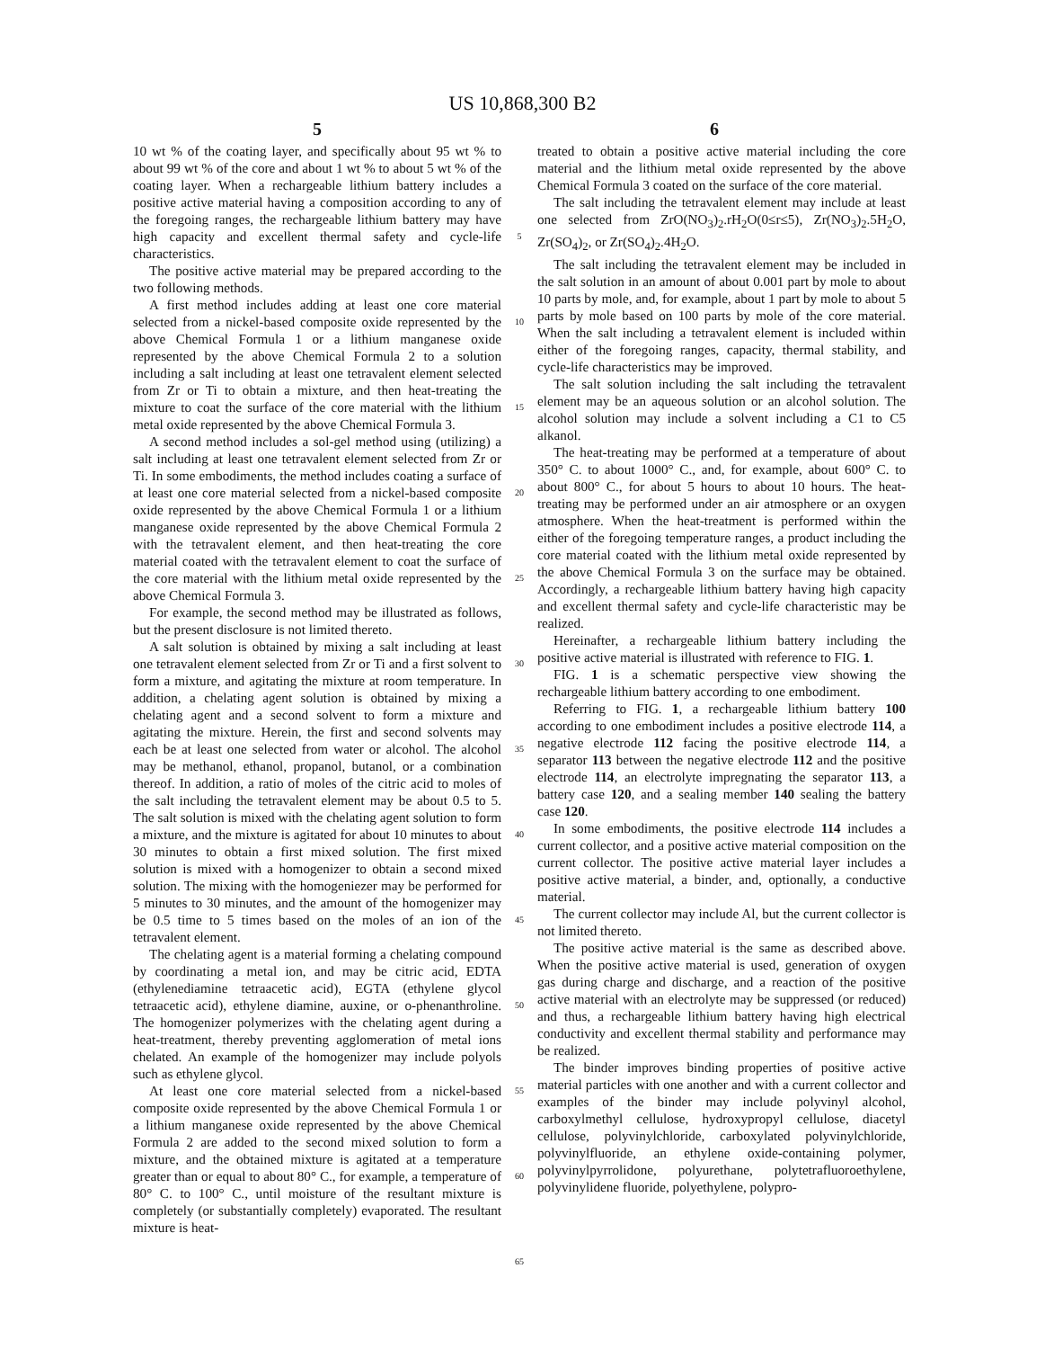US 10,868,300 B2
5 6
10 wt % of the coating layer, and specifically about 95 wt % to about 99 wt % of the core and about 1 wt % to about 5 wt % of the coating layer. When a rechargeable lithium battery includes a positive active material having a composition according to any of the foregoing ranges, the rechargeable lithium battery may have high capacity and excellent thermal safety and cycle-life characteristics.
The positive active material may be prepared according to the two following methods.
A first method includes adding at least one core material selected from a nickel-based composite oxide represented by the above Chemical Formula 1 or a lithium manganese oxide represented by the above Chemical Formula 2 to a solution including a salt including at least one tetravalent element selected from Zr or Ti to obtain a mixture, and then heat-treating the mixture to coat the surface of the core material with the lithium metal oxide represented by the above Chemical Formula 3.
A second method includes a sol-gel method using (utilizing) a salt including at least one tetravalent element selected from Zr or Ti. In some embodiments, the method includes coating a surface of at least one core material selected from a nickel-based composite oxide represented by the above Chemical Formula 1 or a lithium manganese oxide represented by the above Chemical Formula 2 with the tetravalent element, and then heat-treating the core material coated with the tetravalent element to coat the surface of the core material with the lithium metal oxide represented by the above Chemical Formula 3.
For example, the second method may be illustrated as follows, but the present disclosure is not limited thereto.
A salt solution is obtained by mixing a salt including at least one tetravalent element selected from Zr or Ti and a first solvent to form a mixture, and agitating the mixture at room temperature. In addition, a chelating agent solution is obtained by mixing a chelating agent and a second solvent to form a mixture and agitating the mixture. Herein, the first and second solvents may each be at least one selected from water or alcohol. The alcohol may be methanol, ethanol, propanol, butanol, or a combination thereof. In addition, a ratio of moles of the citric acid to moles of the salt including the tetravalent element may be about 0.5 to 5. The salt solution is mixed with the chelating agent solution to form a mixture, and the mixture is agitated for about 10 minutes to about 30 minutes to obtain a first mixed solution. The first mixed solution is mixed with a homogenizer to obtain a second mixed solution. The mixing with the homogeniezer may be performed for 5 minutes to 30 minutes, and the amount of the homogenizer may be 0.5 time to 5 times based on the moles of an ion of the tetravalent element.
The chelating agent is a material forming a chelating compound by coordinating a metal ion, and may be citric acid, EDTA (ethylenediamine tetraacetic acid), EGTA (ethylene glycol tetraacetic acid), ethylene diamine, auxine, or o-phenanthroline. The homogenizer polymerizes with the chelating agent during a heat-treatment, thereby preventing agglomeration of metal ions chelated. An example of the homogenizer may include polyols such as ethylene glycol.
At least one core material selected from a nickel-based composite oxide represented by the above Chemical Formula 1 or a lithium manganese oxide represented by the above Chemical Formula 2 are added to the second mixed solution to form a mixture, and the obtained mixture is agitated at a temperature greater than or equal to about 80° C., for example, a temperature of 80° C. to 100° C., until moisture of the resultant mixture is completely (or substantially completely) evaporated. The resultant mixture is heat-
5
10
15
20
25
30
35
40
45
50
55
60
65
treated to obtain a positive active material including the core material and the lithium metal oxide represented by the above Chemical Formula 3 coated on the surface of the core material.
The salt including the tetravalent element may include at least one selected from ZrO(NO<sub>3</sub>)<sub>2</sub>.rH<sub>2</sub>O(0≤r≤5), Zr(NO<sub>3</sub>)<sub>2</sub>.5H<sub>2</sub>O, Zr(SO<sub>4</sub>)<sub>2</sub>, or Zr(SO<sub>4</sub>)<sub>2</sub>.4H<sub>2</sub>O.
The salt including the tetravalent element may be included in the salt solution in an amount of about 0.001 part by mole to about 10 parts by mole, and, for example, about 1 part by mole to about 5 parts by mole based on 100 parts by mole of the core material. When the salt including a tetravalent element is included within either of the foregoing ranges, capacity, thermal stability, and cycle-life characteristics may be improved.
The salt solution including the salt including the tetravalent element may be an aqueous solution or an alcohol solution. The alcohol solution may include a solvent including a C1 to C5 alkanol.
The heat-treating may be performed at a temperature of about 350° C. to about 1000° C., and, for example, about 600° C. to about 800° C., for about 5 hours to about 10 hours. The heat-treating may be performed under an air atmosphere or an oxygen atmosphere. When the heat-treatment is performed within the either of the foregoing temperature ranges, a product including the core material coated with the lithium metal oxide represented by the above Chemical Formula 3 on the surface may be obtained. Accordingly, a rechargeable lithium battery having high capacity and excellent thermal safety and cycle-life characteristic may be realized.
Hereinafter, a rechargeable lithium battery including the positive active material is illustrated with reference to FIG. 1.
FIG. 1 is a schematic perspective view showing the rechargeable lithium battery according to one embodiment.
Referring to FIG. 1, a rechargeable lithium battery 100 according to one embodiment includes a positive electrode 114, a negative electrode 112 facing the positive electrode 114, a separator 113 between the negative electrode 112 and the positive electrode 114, an electrolyte impregnating the separator 113, a battery case 120, and a sealing member 140 sealing the battery case 120.
In some embodiments, the positive electrode 114 includes a current collector, and a positive active material composition on the current collector. The positive active material layer includes a positive active material, a binder, and, optionally, a conductive material.
The current collector may include Al, but the current collector is not limited thereto.
The positive active material is the same as described above. When the positive active material is used, generation of oxygen gas during charge and discharge, and a reaction of the positive active material with an electrolyte may be suppressed (or reduced) and thus, a rechargeable lithium battery having high electrical conductivity and excellent thermal stability and performance may be realized.
The binder improves binding properties of positive active material particles with one another and with a current collector and examples of the binder may include polyvinyl alcohol, carboxylmethyl cellulose, hydroxypropyl cellulose, diacetyl cellulose, polyvinylchloride, carboxylated polyvinylchloride, polyvinylfluoride, an ethylene oxide-containing polymer, polyvinylpyrrolidone, polyurethane, polytetrafluoroethylene, polyvinylidene fluoride, polyethylene, polypro-